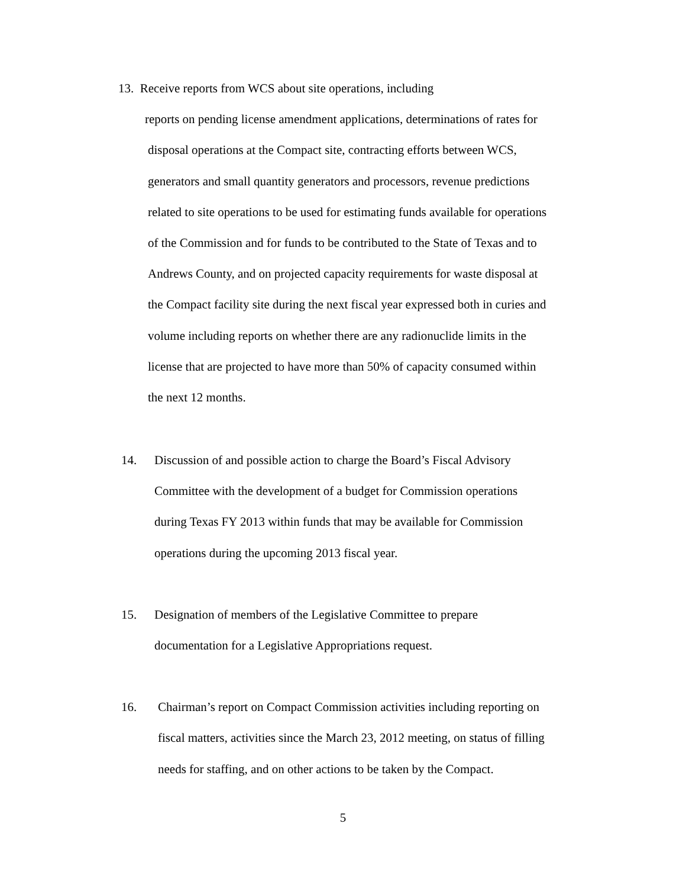13. Receive reports from WCS about site operations, including
reports on pending license amendment applications, determinations of rates for
disposal operations at the Compact site, contracting efforts between WCS,
generators and small quantity generators and processors, revenue predictions
related to site operations to be used for estimating funds available for operations
of the Commission and for funds to be contributed to the State of Texas and to
Andrews County, and on projected capacity requirements for waste disposal at
the Compact facility site during the next fiscal year expressed both in curies and
volume including reports on whether there are any radionuclide limits in the
license that are projected to have more than 50% of capacity consumed within
the next 12 months.
14. Discussion of and possible action to charge the Board’s Fiscal Advisory
Committee with the development of a budget for Commission operations
during Texas FY 2013 within funds that may be available for Commission
operations during the upcoming 2013 fiscal year.
15. Designation of members of the Legislative Committee to prepare
documentation for a Legislative Appropriations request.
16. Chairman’s report on Compact Commission activities including reporting on
fiscal matters, activities since the March 23, 2012 meeting, on status of filling
needs for staffing, and on other actions to be taken by the Compact.
5